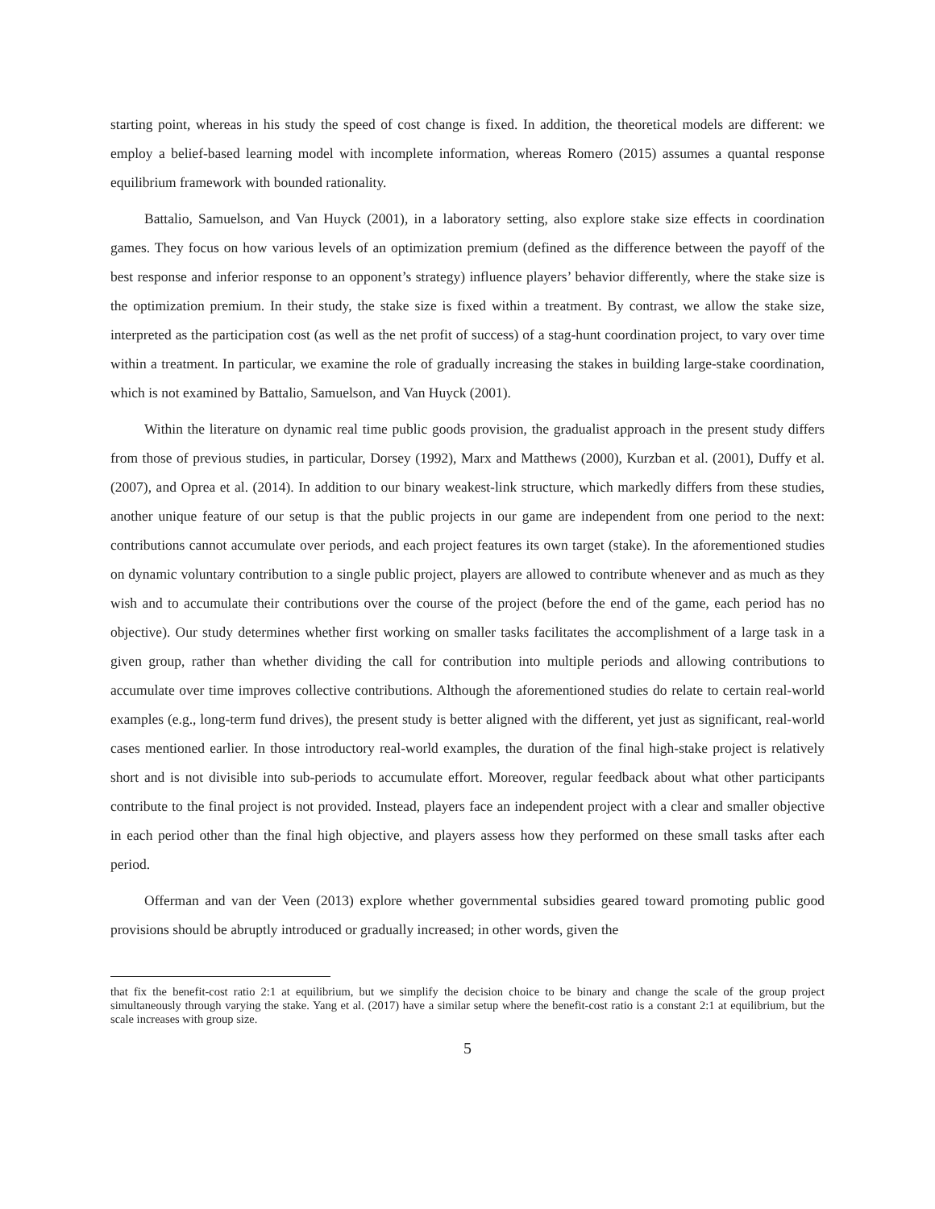starting point, whereas in his study the speed of cost change is fixed. In addition, the theoretical models are different: we employ a belief-based learning model with incomplete information, whereas Romero (2015) assumes a quantal response equilibrium framework with bounded rationality.
Battalio, Samuelson, and Van Huyck (2001), in a laboratory setting, also explore stake size effects in coordination games. They focus on how various levels of an optimization premium (defined as the difference between the payoff of the best response and inferior response to an opponent’s strategy) influence players’ behavior differently, where the stake size is the optimization premium. In their study, the stake size is fixed within a treatment. By contrast, we allow the stake size, interpreted as the participation cost (as well as the net profit of success) of a stag-hunt coordination project, to vary over time within a treatment. In particular, we examine the role of gradually increasing the stakes in building large-stake coordination, which is not examined by Battalio, Samuelson, and Van Huyck (2001).
Within the literature on dynamic real time public goods provision, the gradualist approach in the present study differs from those of previous studies, in particular, Dorsey (1992), Marx and Matthews (2000), Kurzban et al. (2001), Duffy et al. (2007), and Oprea et al. (2014). In addition to our binary weakest-link structure, which markedly differs from these studies, another unique feature of our setup is that the public projects in our game are independent from one period to the next: contributions cannot accumulate over periods, and each project features its own target (stake). In the aforementioned studies on dynamic voluntary contribution to a single public project, players are allowed to contribute whenever and as much as they wish and to accumulate their contributions over the course of the project (before the end of the game, each period has no objective). Our study determines whether first working on smaller tasks facilitates the accomplishment of a large task in a given group, rather than whether dividing the call for contribution into multiple periods and allowing contributions to accumulate over time improves collective contributions. Although the aforementioned studies do relate to certain real-world examples (e.g., long-term fund drives), the present study is better aligned with the different, yet just as significant, real-world cases mentioned earlier. In those introductory real-world examples, the duration of the final high-stake project is relatively short and is not divisible into sub-periods to accumulate effort. Moreover, regular feedback about what other participants contribute to the final project is not provided. Instead, players face an independent project with a clear and smaller objective in each period other than the final high objective, and players assess how they performed on these small tasks after each period.
Offerman and van der Veen (2013) explore whether governmental subsidies geared toward promoting public good provisions should be abruptly introduced or gradually increased; in other words, given the
that fix the benefit-cost ratio 2:1 at equilibrium, but we simplify the decision choice to be binary and change the scale of the group project simultaneously through varying the stake. Yang et al. (2017) have a similar setup where the benefit-cost ratio is a constant 2:1 at equilibrium, but the scale increases with group size.
5